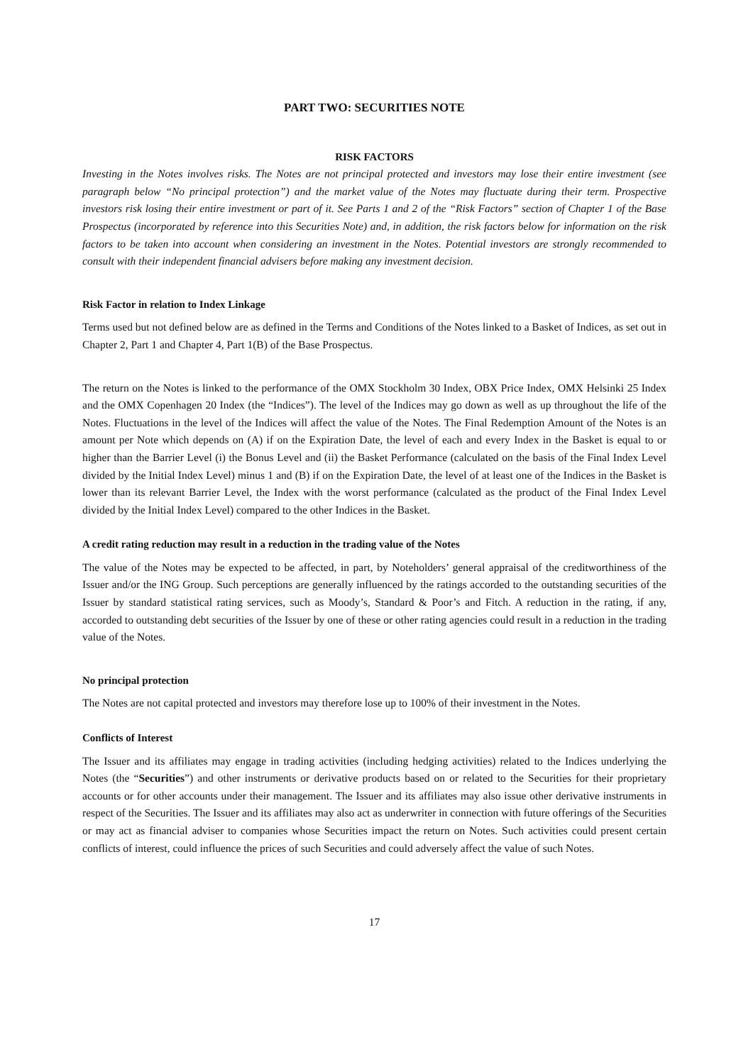PART TWO: SECURITIES NOTE
RISK FACTORS
Investing in the Notes involves risks. The Notes are not principal protected and investors may lose their entire investment (see paragraph below “No principal protection”) and the market value of the Notes may fluctuate during their term. Prospective investors risk losing their entire investment or part of it. See Parts 1 and 2 of the “Risk Factors” section of Chapter 1 of the Base Prospectus (incorporated by reference into this Securities Note) and, in addition, the risk factors below for information on the risk factors to be taken into account when considering an investment in the Notes. Potential investors are strongly recommended to consult with their independent financial advisers before making any investment decision.
Risk Factor in relation to Index Linkage
Terms used but not defined below are as defined in the Terms and Conditions of the Notes linked to a Basket of Indices, as set out in Chapter 2, Part 1 and Chapter 4, Part 1(B) of the Base Prospectus.
The return on the Notes is linked to the performance of the OMX Stockholm 30 Index, OBX Price Index, OMX Helsinki 25 Index and the OMX Copenhagen 20 Index (the “Indices”). The level of the Indices may go down as well as up throughout the life of the Notes. Fluctuations in the level of the Indices will affect the value of the Notes. The Final Redemption Amount of the Notes is an amount per Note which depends on (A) if on the Expiration Date, the level of each and every Index in the Basket is equal to or higher than the Barrier Level (i) the Bonus Level and (ii) the Basket Performance (calculated on the basis of the Final Index Level divided by the Initial Index Level) minus 1 and (B) if on the Expiration Date, the level of at least one of the Indices in the Basket is lower than its relevant Barrier Level, the Index with the worst performance (calculated as the product of the Final Index Level divided by the Initial Index Level) compared to the other Indices in the Basket.
A credit rating reduction may result in a reduction in the trading value of the Notes
The value of the Notes may be expected to be affected, in part, by Noteholders’ general appraisal of the creditworthiness of the Issuer and/or the ING Group. Such perceptions are generally influenced by the ratings accorded to the outstanding securities of the Issuer by standard statistical rating services, such as Moody’s, Standard & Poor’s and Fitch. A reduction in the rating, if any, accorded to outstanding debt securities of the Issuer by one of these or other rating agencies could result in a reduction in the trading value of the Notes.
No principal protection
The Notes are not capital protected and investors may therefore lose up to 100% of their investment in the Notes.
Conflicts of Interest
The Issuer and its affiliates may engage in trading activities (including hedging activities) related to the Indices underlying the Notes (the “Securities”) and other instruments or derivative products based on or related to the Securities for their proprietary accounts or for other accounts under their management. The Issuer and its affiliates may also issue other derivative instruments in respect of the Securities. The Issuer and its affiliates may also act as underwriter in connection with future offerings of the Securities or may act as financial adviser to companies whose Securities impact the return on Notes. Such activities could present certain conflicts of interest, could influence the prices of such Securities and could adversely affect the value of such Notes.
17